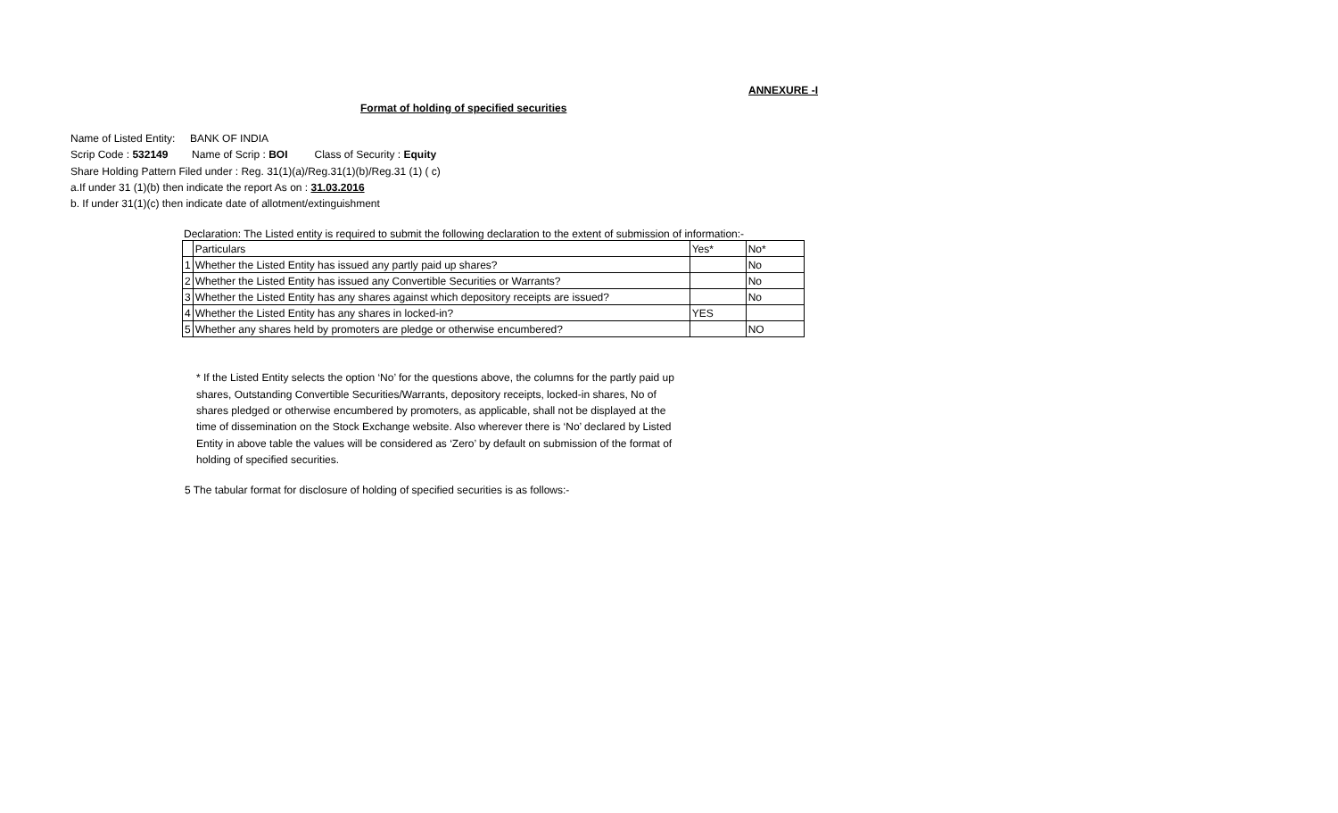ANNEXURE -I
Format of holding of specified securities
Name of Listed Entity: BANK OF INDIA
Scrip Code : 532149 Name of Scrip : BOI Class of Security : Equity
Share Holding Pattern Filed under : Reg. 31(1)(a)/Reg.31(1)(b)/Reg.31 (1) ( c)
a.If under 31 (1)(b) then indicate the report As on : 31.03.2016
b. If under 31(1)(c) then indicate date of allotment/extinguishment
Declaration: The Listed entity is required to submit the following declaration to the extent of submission of information:-
| | Particulars | Yes* | No* |
| 1 | Whether the Listed Entity has issued any partly paid up shares? | | No |
| 2 | Whether the Listed Entity has issued any Convertible Securities or Warrants? | | No |
| 3 | Whether the Listed Entity has any shares against which depository receipts are issued? | | No |
| 4 | Whether the Listed Entity has any shares in locked-in? | YES | |
| 5 | Whether any shares held by promoters are pledge or otherwise encumbered? | | NO |
* If the Listed Entity selects the option ‘No’ for the questions above, the columns for the partly paid up shares, Outstanding Convertible Securities/Warrants, depository receipts, locked-in shares, No of shares pledged or otherwise encumbered by promoters, as applicable, shall not be displayed at the time of dissemination on the Stock Exchange website. Also wherever there is ‘No’ declared by Listed Entity in above table the values will be considered as ‘Zero’ by default on submission of the format of holding of specified securities.
5 The tabular format for disclosure of holding of specified securities is as follows:-